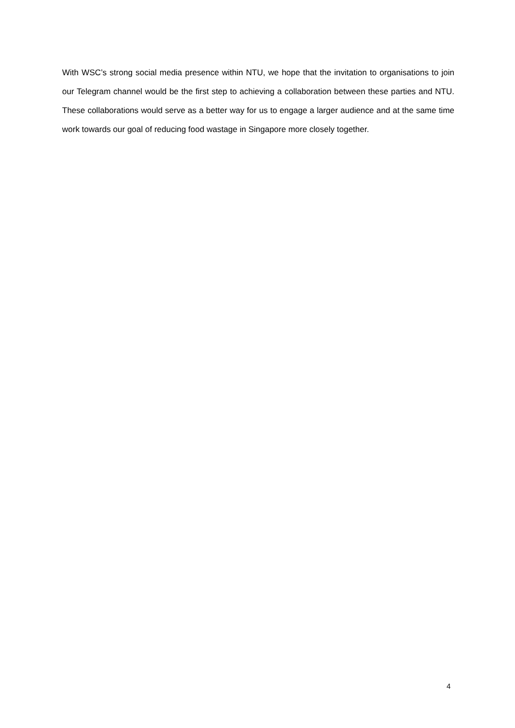With WSC’s strong social media presence within NTU, we hope that the invitation to organisations to join our Telegram channel would be the first step to achieving a collaboration between these parties and NTU. These collaborations would serve as a better way for us to engage a larger audience and at the same time work towards our goal of reducing food wastage in Singapore more closely together.
4